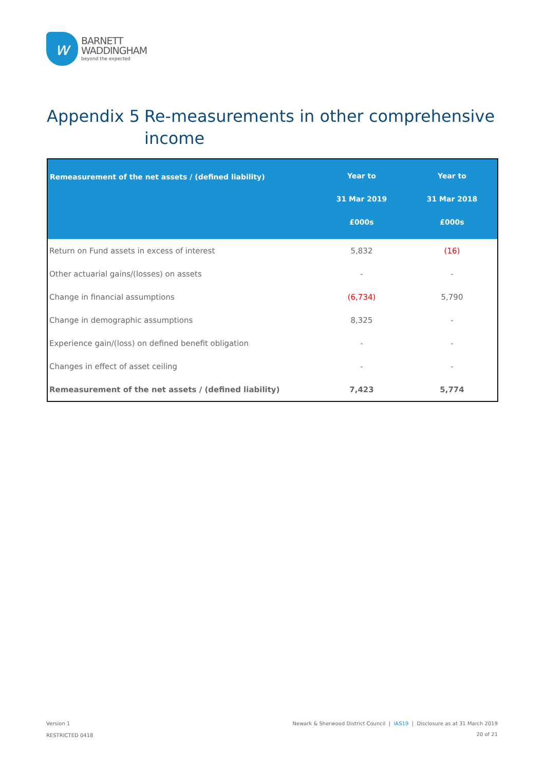w
BARNETT
WADDINGHAM
beyond the expected
Appendix 5 Re-measurements in other comprehensive
income
| Remeasurement of the net assets / (defined liability) | Year to 31 Mar 2019 £000s | Year to 31 Mar 2018 £000s |
| --- | --- | --- |
| Return on Fund assets in excess of interest | 5,832 | (16) |
| Other actuarial gains/(losses) on assets | - | - |
| Change in financial assumptions | (6,734) | 5,790 |
| Change in demographic assumptions | 8,325 | - |
| Experience gain/(loss) on defined benefit obligation | - | - |
| Changes in effect of asset ceiling | - | - |
| Remeasurement of the net assets / (defined liability) | 7,423 | 5,774 |
Version 1
RESTRICTED 0418
Newark & Sherwood District Council | IAS19 | Disclosure as at 31 March 2019
20 of 21